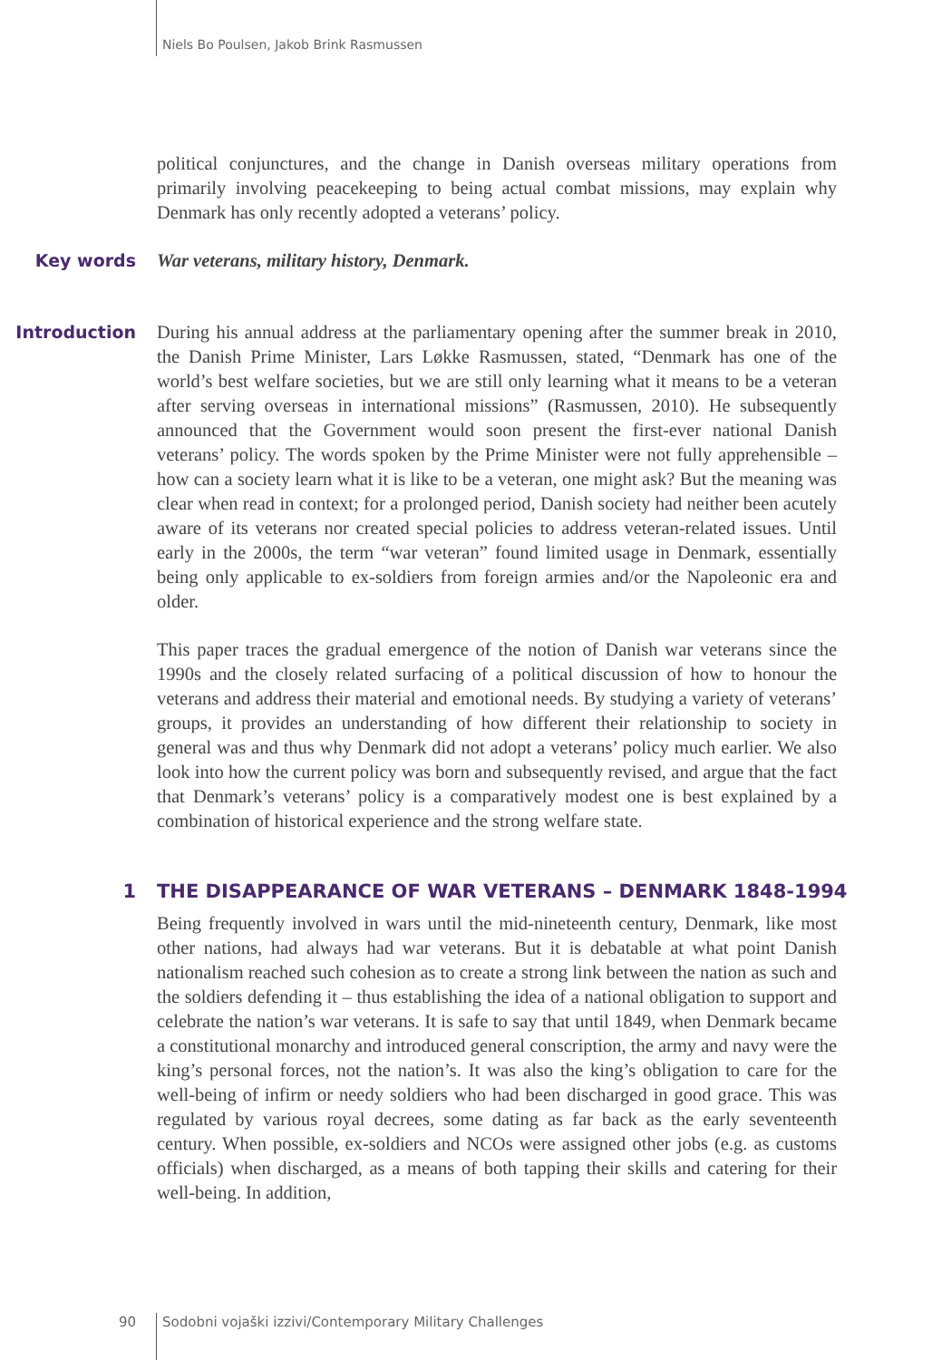Niels Bo Poulsen, Jakob Brink Rasmussen
political conjunctures, and the change in Danish overseas military operations from primarily involving peacekeeping to being actual combat missions, may explain why Denmark has only recently adopted a veterans’ policy.
Key words War veterans, military history, Denmark.
Introduction During his annual address at the parliamentary opening after the summer break in 2010, the Danish Prime Minister, Lars Løkke Rasmussen, stated, “Denmark has one of the world’s best welfare societies, but we are still only learning what it means to be a veteran after serving overseas in international missions” (Rasmussen, 2010). He subsequently announced that the Government would soon present the first-ever national Danish veterans’ policy. The words spoken by the Prime Minister were not fully apprehensible – how can a society learn what it is like to be a veteran, one might ask? But the meaning was clear when read in context; for a prolonged period, Danish society had neither been acutely aware of its veterans nor created special policies to address veteran-related issues. Until early in the 2000s, the term “war veteran” found limited usage in Denmark, essentially being only applicable to ex-soldiers from foreign armies and/or the Napoleonic era and older.
This paper traces the gradual emergence of the notion of Danish war veterans since the 1990s and the closely related surfacing of a political discussion of how to honour the veterans and address their material and emotional needs. By studying a variety of veterans’ groups, it provides an understanding of how different their relationship to society in general was and thus why Denmark did not adopt a veterans’ policy much earlier. We also look into how the current policy was born and subsequently revised, and argue that the fact that Denmark’s veterans’ policy is a comparatively modest one is best explained by a combination of historical experience and the strong welfare state.
1 THE DISAPPEARANCE OF WAR VETERANS – DENMARK 1848-1994
Being frequently involved in wars until the mid-nineteenth century, Denmark, like most other nations, had always had war veterans. But it is debatable at what point Danish nationalism reached such cohesion as to create a strong link between the nation as such and the soldiers defending it – thus establishing the idea of a national obligation to support and celebrate the nation’s war veterans. It is safe to say that until 1849, when Denmark became a constitutional monarchy and introduced general conscription, the army and navy were the king’s personal forces, not the nation’s. It was also the king’s obligation to care for the well-being of infirm or needy soldiers who had been discharged in good grace. This was regulated by various royal decrees, some dating as far back as the early seventeenth century. When possible, ex-soldiers and NCOs were assigned other jobs (e.g. as customs officials) when discharged, as a means of both tapping their skills and catering for their well-being. In addition,
90 Sodobni vojaški izzivi/Contemporary Military Challenges